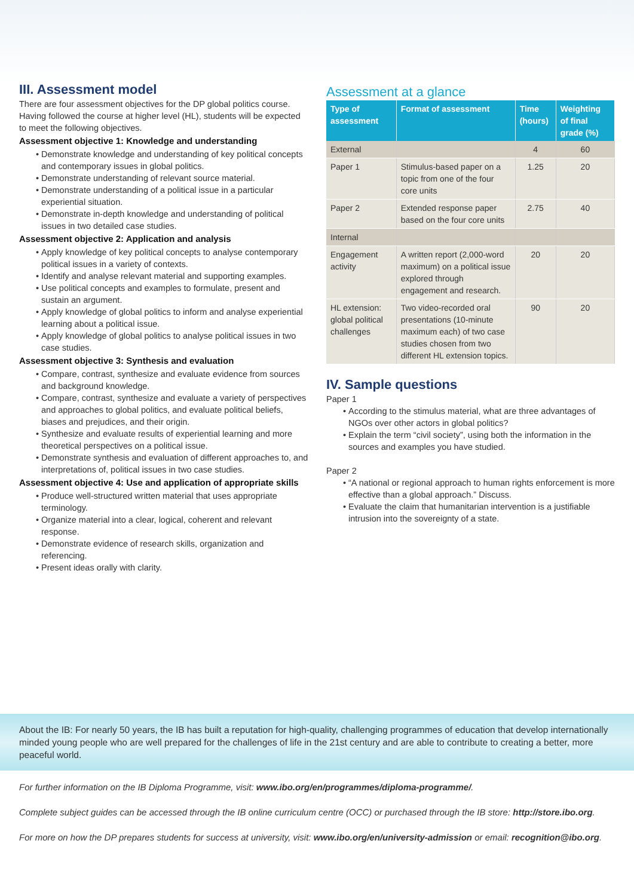III. Assessment model
There are four assessment objectives for the DP global politics course. Having followed the course at higher level (HL), students will be expected to meet the following objectives.
Assessment objective 1: Knowledge and understanding
Demonstrate knowledge and understanding of key political concepts and contemporary issues in global politics.
Demonstrate understanding of relevant source material.
Demonstrate understanding of a political issue in a particular experiential situation.
Demonstrate in-depth knowledge and understanding of political issues in two detailed case studies.
Assessment objective 2: Application and analysis
Apply knowledge of key political concepts to analyse contemporary political issues in a variety of contexts.
Identify and analyse relevant material and supporting examples.
Use political concepts and examples to formulate, present and sustain an argument.
Apply knowledge of global politics to inform and analyse experiential learning about a political issue.
Apply knowledge of global politics to analyse political issues in two case studies.
Assessment objective 3: Synthesis and evaluation
Compare, contrast, synthesize and evaluate evidence from sources and background knowledge.
Compare, contrast, synthesize and evaluate a variety of perspectives and approaches to global politics, and evaluate political beliefs, biases and prejudices, and their origin.
Synthesize and evaluate results of experiential learning and more theoretical perspectives on a political issue.
Demonstrate synthesis and evaluation of different approaches to, and interpretations of, political issues in two case studies.
Assessment objective 4: Use and application of appropriate skills
Produce well-structured written material that uses appropriate terminology.
Organize material into a clear, logical, coherent and relevant response.
Demonstrate evidence of research skills, organization and referencing.
Present ideas orally with clarity.
Assessment at a glance
| Type of assessment | Format of assessment | Time (hours) | Weighting of final grade (%) |
| --- | --- | --- | --- |
| External | | 4 | 60 |
| Paper 1 | Stimulus-based paper on a topic from one of the four core units | 1.25 | 20 |
| Paper 2 | Extended response paper based on the four core units | 2.75 | 40 |
| Internal | | | |
| Engagement activity | A written report (2,000-word maximum) on a political issue explored through engagement and research. | 20 | 20 |
| HL extension: global political challenges | Two video-recorded oral presentations (10-minute maximum each) of two case studies chosen from two different HL extension topics. | 90 | 20 |
IV. Sample questions
Paper 1
According to the stimulus material, what are three advantages of NGOs over other actors in global politics?
Explain the term “civil society”, using both the information in the sources and examples you have studied.
Paper 2
“A national or regional approach to human rights enforcement is more effective than a global approach.” Discuss.
Evaluate the claim that humanitarian intervention is a justifiable intrusion into the sovereignty of a state.
About the IB: For nearly 50 years, the IB has built a reputation for high-quality, challenging programmes of education that develop internationally minded young people who are well prepared for the challenges of life in the 21st century and are able to contribute to creating a better, more peaceful world.
For further information on the IB Diploma Programme, visit: www.ibo.org/en/programmes/diploma-programme/.
Complete subject guides can be accessed through the IB online curriculum centre (OCC) or purchased through the IB store: http://store.ibo.org.
For more on how the DP prepares students for success at university, visit: www.ibo.org/en/university-admission or email: recognition@ibo.org.